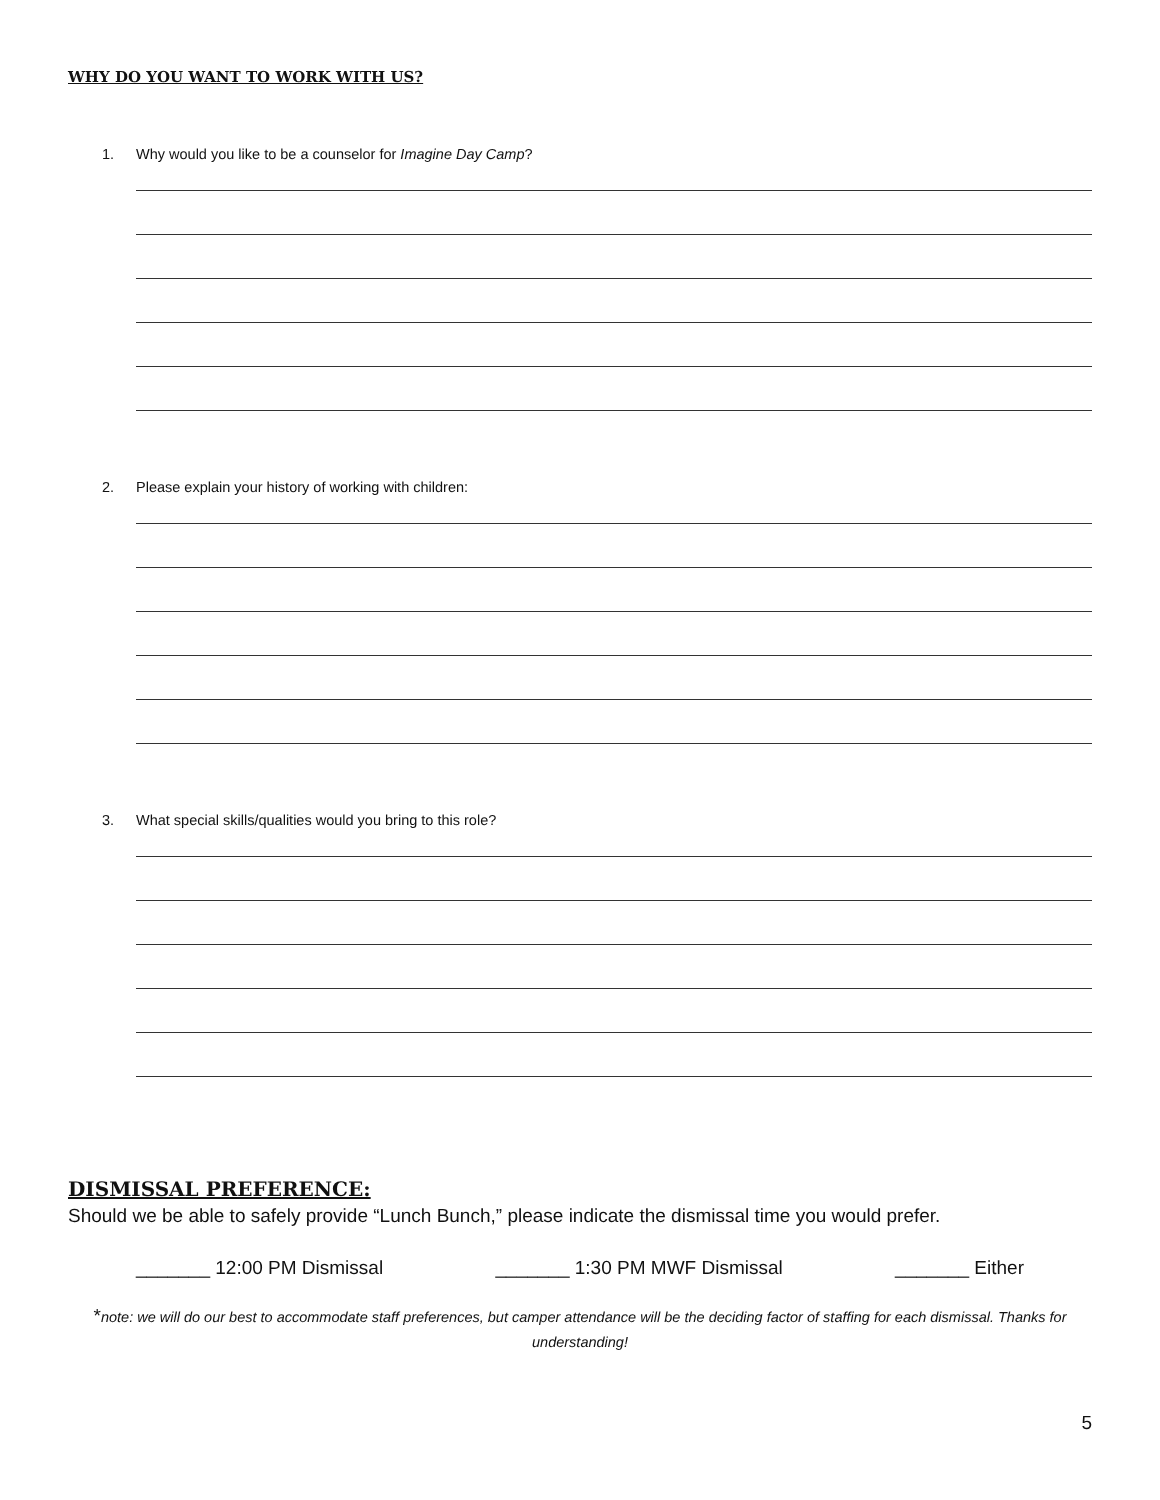WHY DO YOU WANT TO WORK WITH US?
1. Why would you like to be a counselor for Imagine Day Camp?
2. Please explain your history of working with children:
3. What special skills/qualities would you bring to this role?
DISMISSAL PREFERENCE:
Should we be able to safely provide “Lunch Bunch,” please indicate the dismissal time you would prefer.
_______ 12:00 PM Dismissal _______ 1:30 PM MWF Dismissal _______ Either
*note: we will do our best to accommodate staff preferences, but camper attendance will be the deciding factor of staffing for each dismissal. Thanks for understanding!
5